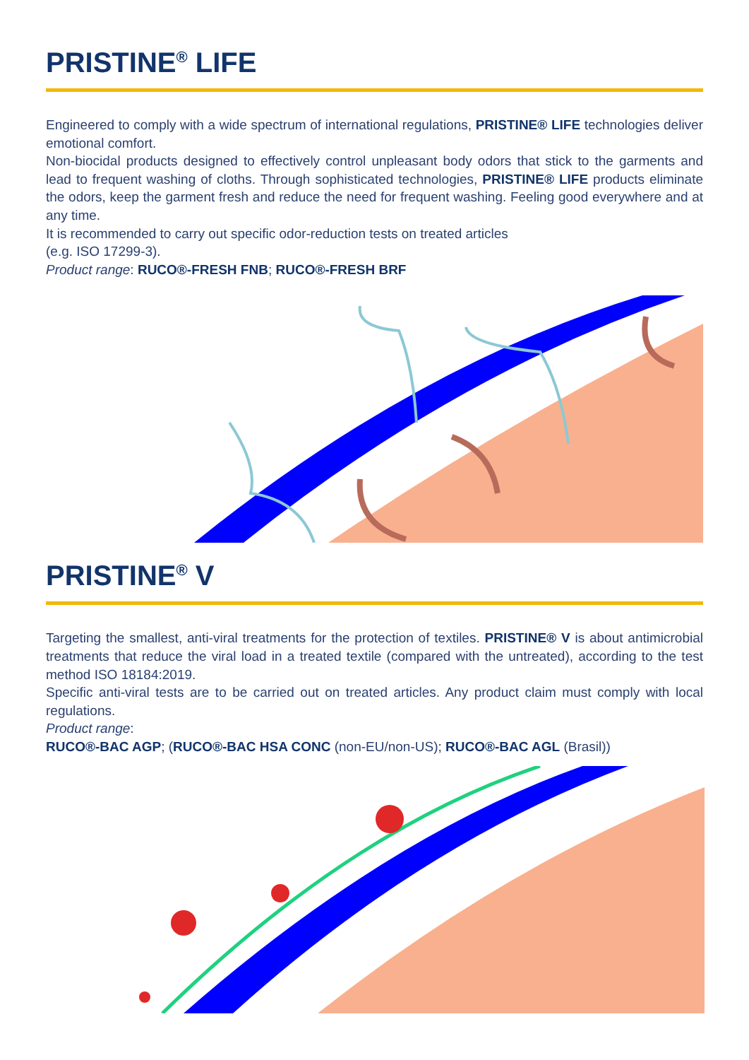PRISTINE<sup>®</sup> LIFE
Engineered to comply with a wide spectrum of international regulations, PRISTINE® LIFE technologies deliver emotional comfort.
Non-biocidal products designed to effectively control unpleasant body odors that stick to the garments and lead to frequent washing of cloths. Through sophisticated technologies, PRISTINE® LIFE products eliminate the odors, keep the garment fresh and reduce the need for frequent washing. Feeling good everywhere and at any time.
It is recommended to carry out specific odor-reduction tests on treated articles
(e.g. ISO 17299-3).
Product range: RUCO®-FRESH FNB; RUCO®-FRESH BRF
PRISTINE<sup>®</sup> V
Targeting the smallest, anti-viral treatments for the protection of textiles. PRISTINE® V is about antimicrobial treatments that reduce the viral load in a treated textile (compared with the untreated), according to the test method ISO 18184:2019.
Specific anti-viral tests are to be carried out on treated articles. Any product claim must comply with local regulations.
Product range:
RUCO®-BAC AGP; (RUCO®-BAC HSA CONC (non-EU/non-US); RUCO®-BAC AGL (Brasil))